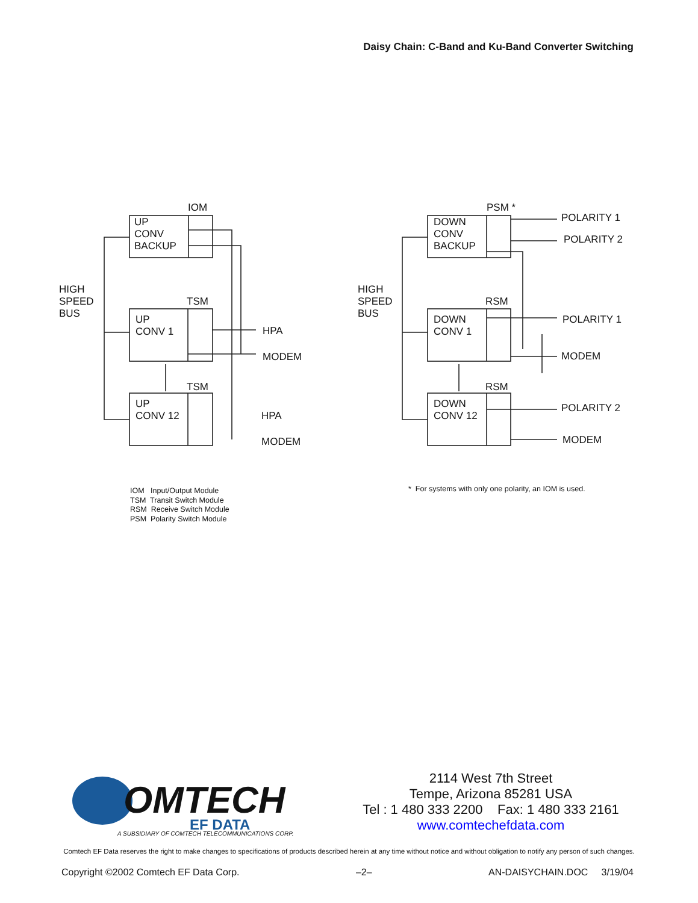Daisy Chain: C-Band and Ku-Band Converter Switching
IOM
UP
CONV
BACKUP
HIGH
SPEED
BUS
TSM
UP
CONV 1
HPA
MODEM
TSM
UP
CONV 12
HPA
MODEM
PSM *
DOWN
CONV
BACKUP
POLARITY 1
POLARITY 2
HIGH
SPEED
BUS
RSM
DOWN
CONV 1
POLARITY 1
MODEM
RSM
DOWN
CONV 12
POLARITY 2
MODEM
IOM Input/Output Module
TSM Transit Switch Module
RSM Receive Switch Module
PSM Polarity Switch Module
* For systems with only one polarity, an IOM is used.
OMTECH
EF DATA
A SUBSIDIARY OF COMTECH TELECOMMUNICATIONS CORP.
2114 West 7th Street
Tempe, Arizona 85281 USA
Tel : 1 480 333 2200 Fax: 1 480 333 2161
www.comtechefdata.com
Comtech EF Data reserves the right to make changes to specifications of products described herein at any time without notice and without obligation to notify any person of such changes.
Copyright ©2002 Comtech EF Data Corp. –2– AN-DAISYCHAIN.DOC 3/19/04